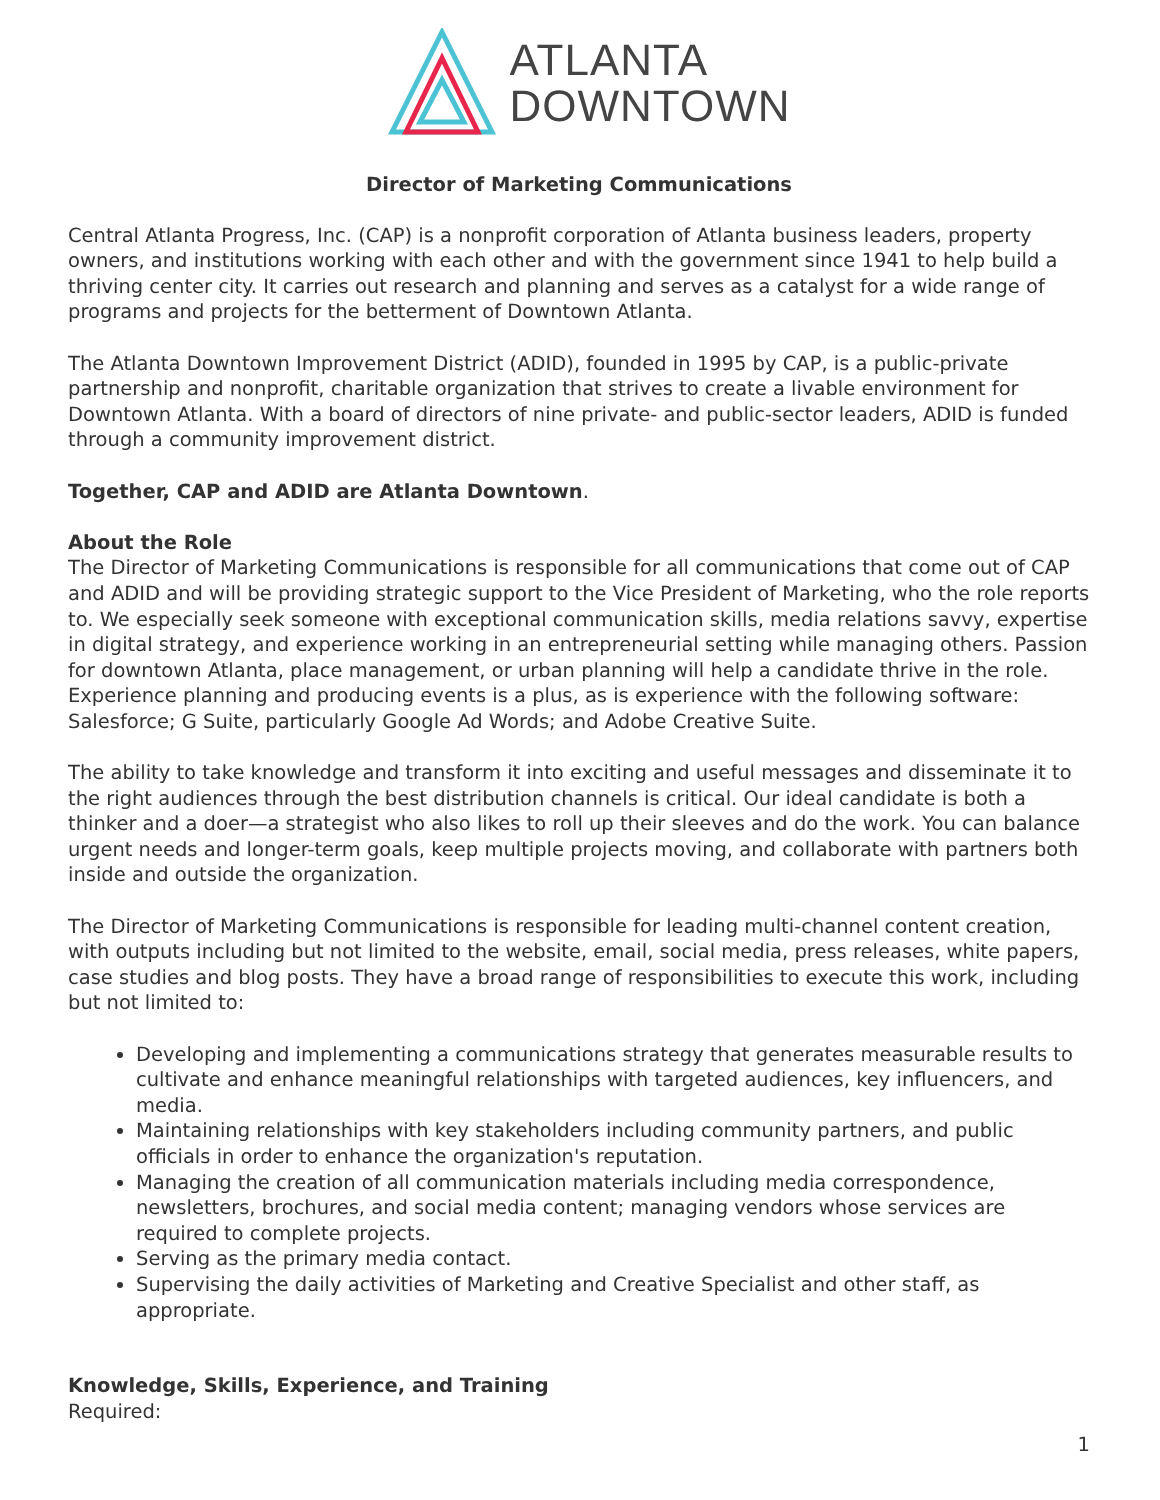ATLANTA
DOWNTOWN
Director of Marketing Communications
Central Atlanta Progress, Inc. (CAP) is a nonprofit corporation of Atlanta business leaders, property owners, and institutions working with each other and with the government since 1941 to help build a thriving center city. It carries out research and planning and serves as a catalyst for a wide range of programs and projects for the betterment of Downtown Atlanta.
The Atlanta Downtown Improvement District (ADID), founded in 1995 by CAP, is a public-private partnership and nonprofit, charitable organization that strives to create a livable environment for Downtown Atlanta. With a board of directors of nine private- and public-sector leaders, ADID is funded through a community improvement district.
Together, CAP and ADID are Atlanta Downtown.
About the Role
The Director of Marketing Communications is responsible for all communications that come out of CAP and ADID and will be providing strategic support to the Vice President of Marketing, who the role reports to. We especially seek someone with exceptional communication skills, media relations savvy, expertise in digital strategy, and experience working in an entrepreneurial setting while managing others. Passion for downtown Atlanta, place management, or urban planning will help a candidate thrive in the role. Experience planning and producing events is a plus, as is experience with the following software: Salesforce; G Suite, particularly Google Ad Words; and Adobe Creative Suite.
The ability to take knowledge and transform it into exciting and useful messages and disseminate it to the right audiences through the best distribution channels is critical. Our ideal candidate is both a thinker and a doer—a strategist who also likes to roll up their sleeves and do the work. You can balance urgent needs and longer-term goals, keep multiple projects moving, and collaborate with partners both inside and outside the organization.
The Director of Marketing Communications is responsible for leading multi-channel content creation, with outputs including but not limited to the website, email, social media, press releases, white papers, case studies and blog posts. They have a broad range of responsibilities to execute this work, including but not limited to:
Developing and implementing a communications strategy that generates measurable results to cultivate and enhance meaningful relationships with targeted audiences, key influencers, and media.
Maintaining relationships with key stakeholders including community partners, and public officials in order to enhance the organization's reputation.
Managing the creation of all communication materials including media correspondence, newsletters, brochures, and social media content; managing vendors whose services are required to complete projects.
Serving as the primary media contact.
Supervising the daily activities of Marketing and Creative Specialist and other staff, as appropriate.
Knowledge, Skills, Experience, and Training
Required:
1